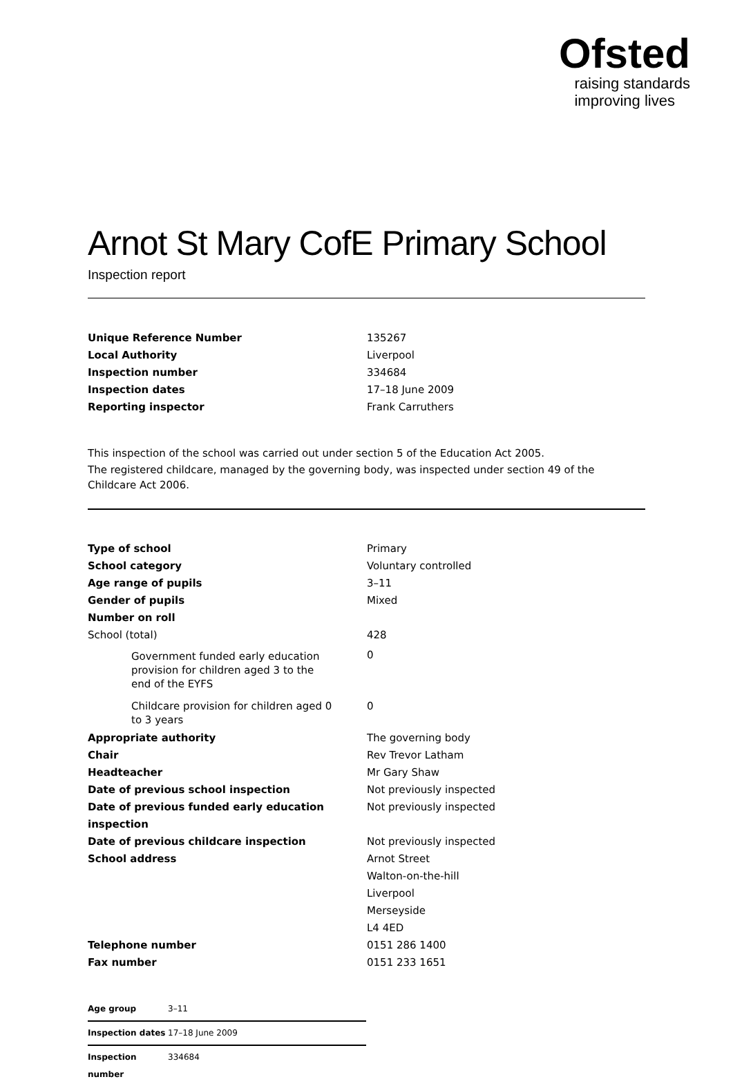Ofsted
raising standards
improving lives
Arnot St Mary CofE Primary School
Inspection report
| Unique Reference Number | 135267 |
| Local Authority | Liverpool |
| Inspection number | 334684 |
| Inspection dates | 17–18 June 2009 |
| Reporting inspector | Frank Carruthers |
This inspection of the school was carried out under section 5 of the Education Act 2005.
The registered childcare, managed by the governing body, was inspected under section 49 of the Childcare Act 2006.
| Type of school | Primary |
| School category | Voluntary controlled |
| Age range of pupils | 3–11 |
| Gender of pupils | Mixed |
| Number on roll | |
| School (total) | 428 |
| Government funded early education provision for children aged 3 to the end of the EYFS | 0 |
| Childcare provision for children aged 0 to 3 years | 0 |
| Appropriate authority | The governing body |
| Chair | Rev Trevor Latham |
| Headteacher | Mr Gary Shaw |
| Date of previous school inspection | Not previously inspected |
| Date of previous funded early education inspection | Not previously inspected |
| Date of previous childcare inspection | Not previously inspected |
| School address | Arnot Street Walton-on-the-hill Liverpool Merseyside L4 4ED |
| Telephone number | 0151 286 1400 |
| Fax number | 0151 233 1651 |
| Age group | 3–11 |
| Inspection dates | 17–18 June 2009 |
| Inspection number | 334684 |